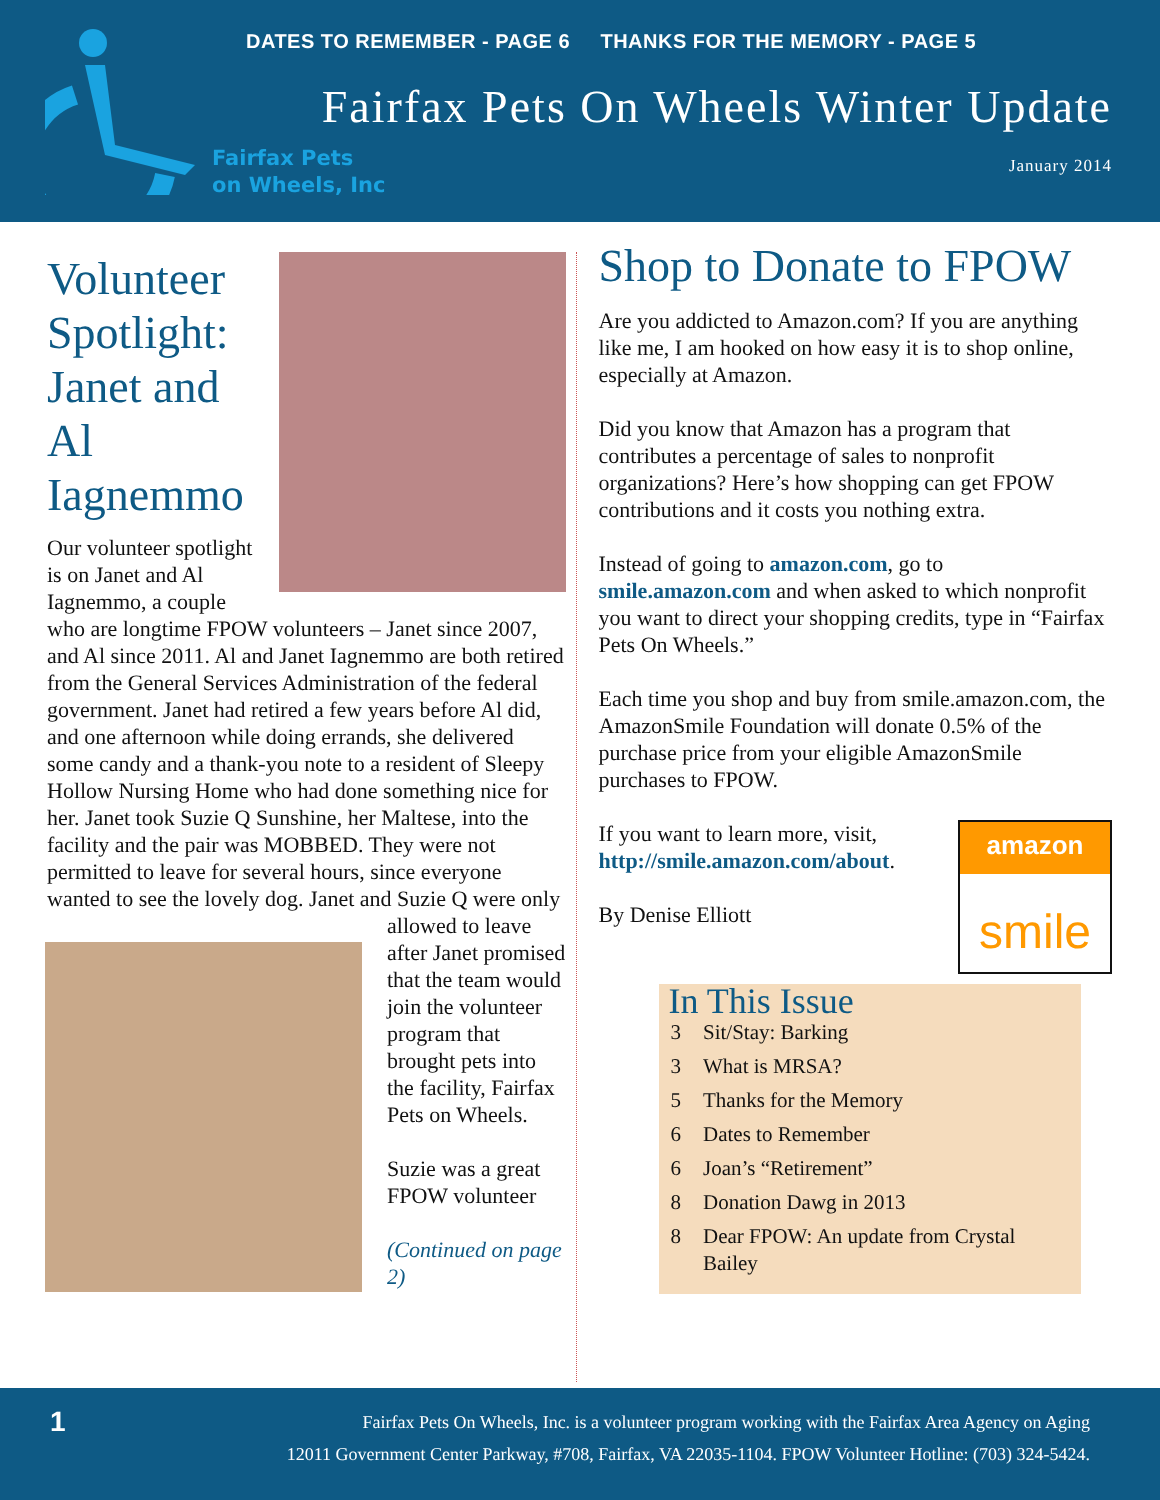Fairfax Pets
on Wheels, Inc
DATES TO REMEMBER - PAGE 6 THANKS FOR THE MEMORY - PAGE 5
Fairfax Pets On Wheels Winter Update
January 2014
Volunteer Spotlight: Janet and Al Iagnemmo
Our volunteer spotlight is on Janet and Al Iagnemmo, a couple who are longtime FPOW volunteers – Janet since 2007, and Al since 2011. Al and Janet Iagnemmo are both retired from the General Services Administration of the federal government. Janet had retired a few years before Al did, and one afternoon while doing errands, she delivered some candy and a thank-you note to a resident of Sleepy Hollow Nursing Home who had done something nice for her. Janet took Suzie Q Sunshine, her Maltese, into the facility and the pair was MOBBED. They were not permitted to leave for several hours, since everyone wanted to see the lovely dog. Janet and Suzie Q were only allowed to leave after Janet promised that the team would join the volunteer program that brought pets into the facility, Fairfax Pets on Wheels.
Suzie was a great FPOW volunteer
(Continued on page 2)
Shop to Donate to FPOW
Are you addicted to Amazon.com? If you are anything like me, I am hooked on how easy it is to shop online, especially at Amazon.
Did you know that Amazon has a program that contributes a percentage of sales to nonprofit organizations? Here’s how shopping can get FPOW contributions and it costs you nothing extra.
Instead of going to amazon.com, go to smile.amazon.com and when asked to which nonprofit you want to direct your shopping credits, type in “Fairfax Pets On Wheels.”
Each time you shop and buy from smile.amazon.com, the AmazonSmile Foundation will donate 0.5% of the purchase price from your eligible AmazonSmile purchases to FPOW.
amazon
smile
If you want to learn more, visit, http://smile.amazon.com/about.
By Denise Elliott
In This Issue
| 3 | Sit/Stay: Barking |
| 3 | What is MRSA? |
| 5 | Thanks for the Memory |
| 6 | Dates to Remember |
| 6 | Joan’s “Retirement” |
| 8 | Donation Dawg in 2013 |
| 8 | Dear FPOW: An update from Crystal Bailey |
1
Fairfax Pets On Wheels, Inc. is a volunteer program working with the Fairfax Area Agency on Aging
12011 Government Center Parkway, #708, Fairfax, VA 22035-1104. FPOW Volunteer Hotline: (703) 324-5424.